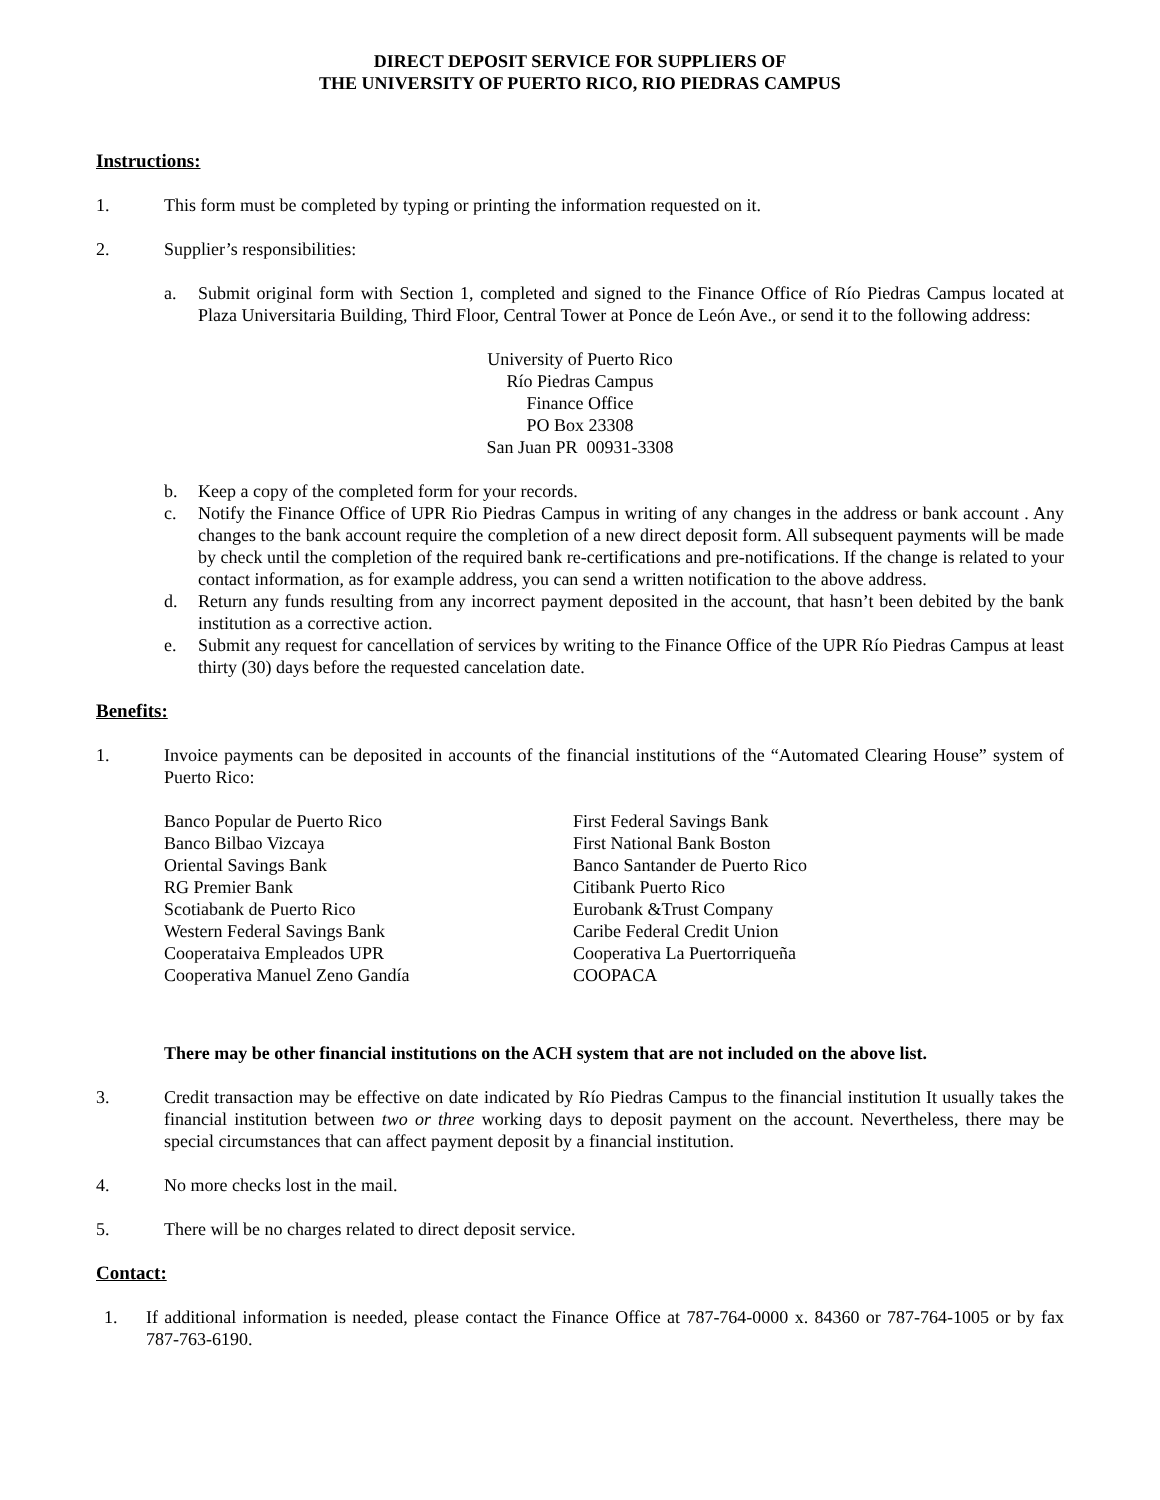DIRECT DEPOSIT SERVICE FOR SUPPLIERS OF
THE UNIVERSITY OF PUERTO RICO, RIO PIEDRAS CAMPUS
Instructions:
1. This form must be completed by typing or printing the information requested on it.
2. Supplier’s responsibilities:
a. Submit original form with Section 1, completed and signed to the Finance Office of Río Piedras Campus located at Plaza Universitaria Building, Third Floor, Central Tower at Ponce de León Ave., or send it to the following address:
University of Puerto Rico
Río Piedras Campus
Finance Office
PO Box 23308
San Juan PR 00931-3308
b. Keep a copy of the completed form for your records.
c. Notify the Finance Office of UPR Rio Piedras Campus in writing of any changes in the address or bank account . Any changes to the bank account require the completion of a new direct deposit form. All subsequent payments will be made by check until the completion of the required bank re-certifications and pre-notifications. If the change is related to your contact information, as for example address, you can send a written notification to the above address.
d. Return any funds resulting from any incorrect payment deposited in the account, that hasn’t been debited by the bank institution as a corrective action.
e. Submit any request for cancellation of services by writing to the Finance Office of the UPR Río Piedras Campus at least thirty (30) days before the requested cancelation date.
Benefits:
1. Invoice payments can be deposited in accounts of the financial institutions of the “Automated Clearing House” system of Puerto Rico:
Banco Popular de Puerto Rico
Banco Bilbao Vizcaya
Oriental Savings Bank
RG Premier Bank
Scotiabank de Puerto Rico
Western Federal Savings Bank
Cooperataiva Empleados UPR
Cooperativa Manuel Zeno Gandía
First Federal Savings Bank
First National Bank Boston
Banco Santander de Puerto Rico
Citibank Puerto Rico
Eurobank &Trust Company
Caribe Federal Credit Union
Cooperativa La Puertorriqueña
COOPACA
There may be other financial institutions on the ACH system that are not included on the above list.
3. Credit transaction may be effective on date indicated by Río Piedras Campus to the financial institution It usually takes the financial institution between two or three working days to deposit payment on the account. Nevertheless, there may be special circumstances that can affect payment deposit by a financial institution.
4. No more checks lost in the mail.
5. There will be no charges related to direct deposit service.
Contact:
1. If additional information is needed, please contact the Finance Office at 787-764-0000 x. 84360 or 787-764-1005 or by fax 787-763-6190.